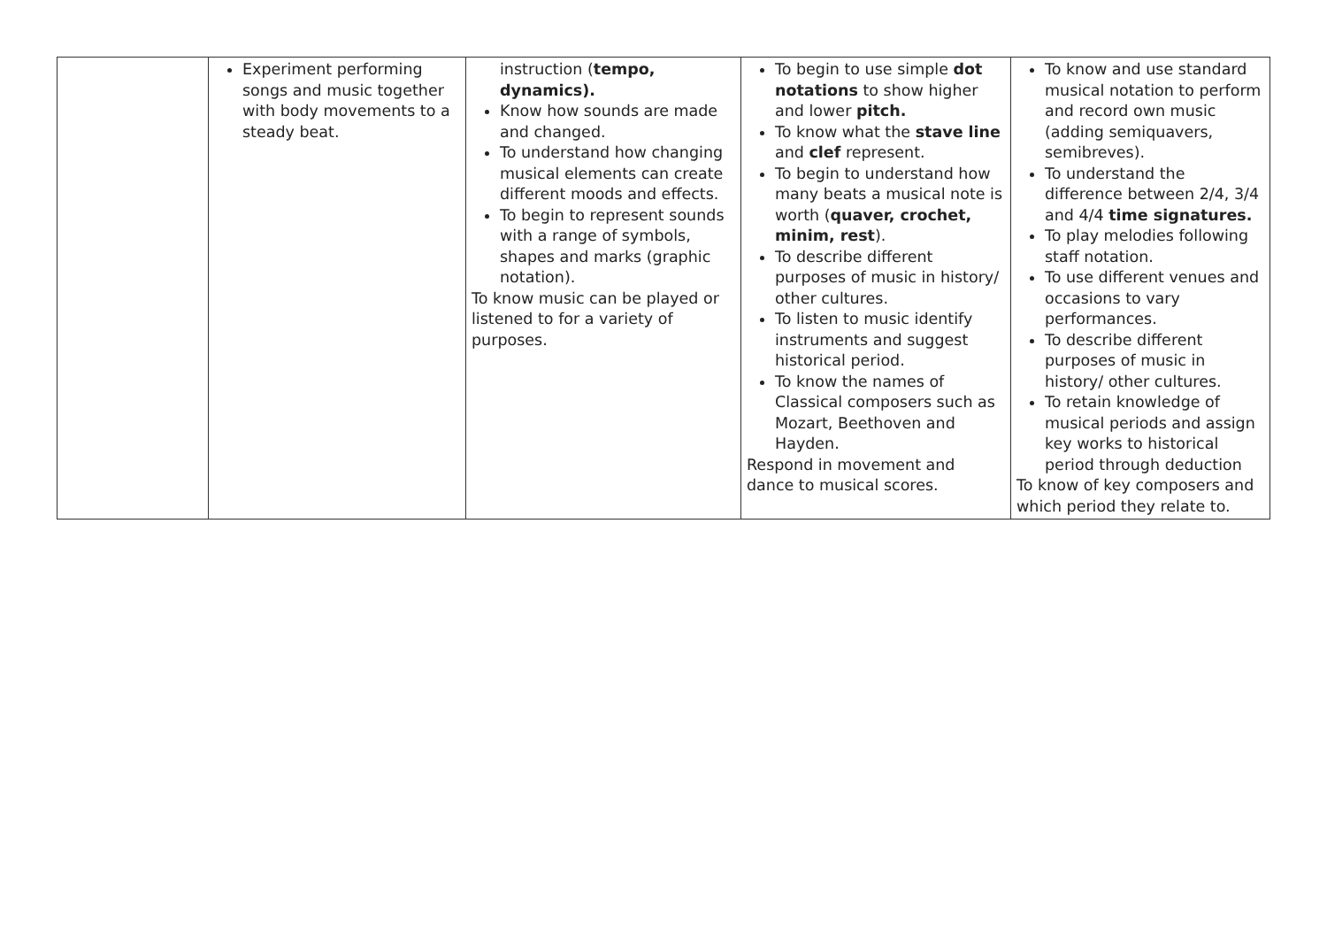| | Experiment performing songs and music together with body movements to a steady beat. | instruction ( tempo, dynamics). Know how sounds are made and changed. To understand how changing musical elements can create different moods and effects. To begin to represent sounds with a range of symbols, shapes and marks (graphic notation). To know music can be played or listened to for a variety of purposes. | To begin to use simple dot notations to show higher and lower pitch. To know what the stave line and clef represent. To begin to understand how many beats a musical note is worth ( quaver, crochet, minim, rest ). To describe different purposes of music in history/ other cultures. To listen to music identify instruments and suggest historical period. To know the names of Classical composers such as Mozart, Beethoven and Hayden. Respond in movement and dance to musical scores. | To know and use standard musical notation to perform and record own music (adding semiquavers, semibreves). To understand the difference between 2/4, 3/4 and 4/4 time signatures. To play melodies following staff notation. To use different venues and occasions to vary performances. To describe different purposes of music in history/ other cultures. To retain knowledge of musical periods and assign key works to historical period through deduction To know of key composers and which period they relate to. |